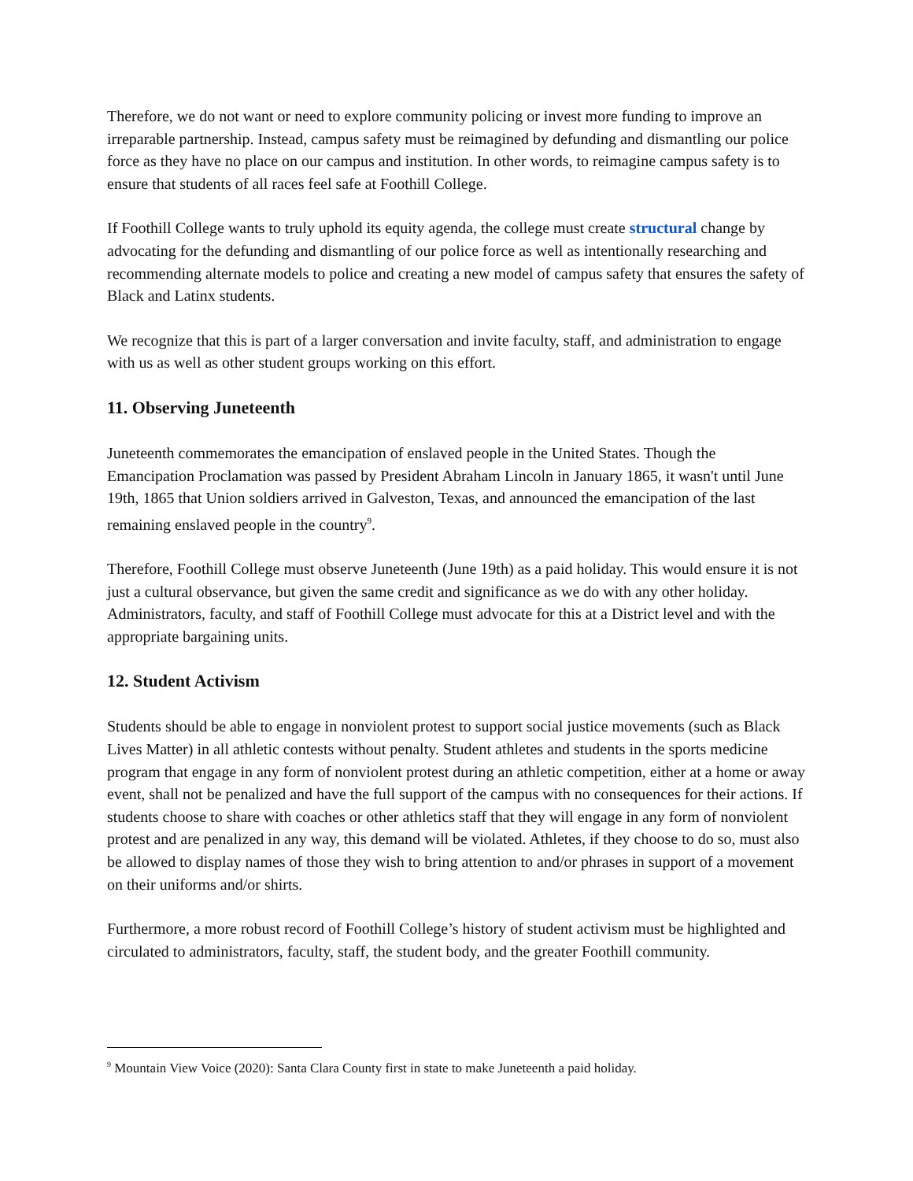Therefore, we do not want or need to explore community policing or invest more funding to improve an irreparable partnership. Instead, campus safety must be reimagined by defunding and dismantling our police force as they have no place on our campus and institution. In other words, to reimagine campus safety is to ensure that students of all races feel safe at Foothill College.
If Foothill College wants to truly uphold its equity agenda, the college must create structural change by advocating for the defunding and dismantling of our police force as well as intentionally researching and recommending alternate models to police and creating a new model of campus safety that ensures the safety of Black and Latinx students.
We recognize that this is part of a larger conversation and invite faculty, staff, and administration to engage with us as well as other student groups working on this effort.
11. Observing Juneteenth
Juneteenth commemorates the emancipation of enslaved people in the United States. Though the Emancipation Proclamation was passed by President Abraham Lincoln in January 1865, it wasn't until June 19th, 1865 that Union soldiers arrived in Galveston, Texas, and announced the emancipation of the last remaining enslaved people in the country<sup>9</sup>.
Therefore, Foothill College must observe Juneteenth (June 19th) as a paid holiday. This would ensure it is not just a cultural observance, but given the same credit and significance as we do with any other holiday. Administrators, faculty, and staff of Foothill College must advocate for this at a District level and with the appropriate bargaining units.
12. Student Activism
Students should be able to engage in nonviolent protest to support social justice movements (such as Black Lives Matter) in all athletic contests without penalty. Student athletes and students in the sports medicine program that engage in any form of nonviolent protest during an athletic competition, either at a home or away event, shall not be penalized and have the full support of the campus with no consequences for their actions. If students choose to share with coaches or other athletics staff that they will engage in any form of nonviolent protest and are penalized in any way, this demand will be violated. Athletes, if they choose to do so, must also be allowed to display names of those they wish to bring attention to and/or phrases in support of a movement on their uniforms and/or shirts.
Furthermore, a more robust record of Foothill College’s history of student activism must be highlighted and circulated to administrators, faculty, staff, the student body, and the greater Foothill community.
<sup>9</sup> Mountain View Voice (2020): Santa Clara County first in state to make Juneteenth a paid holiday.